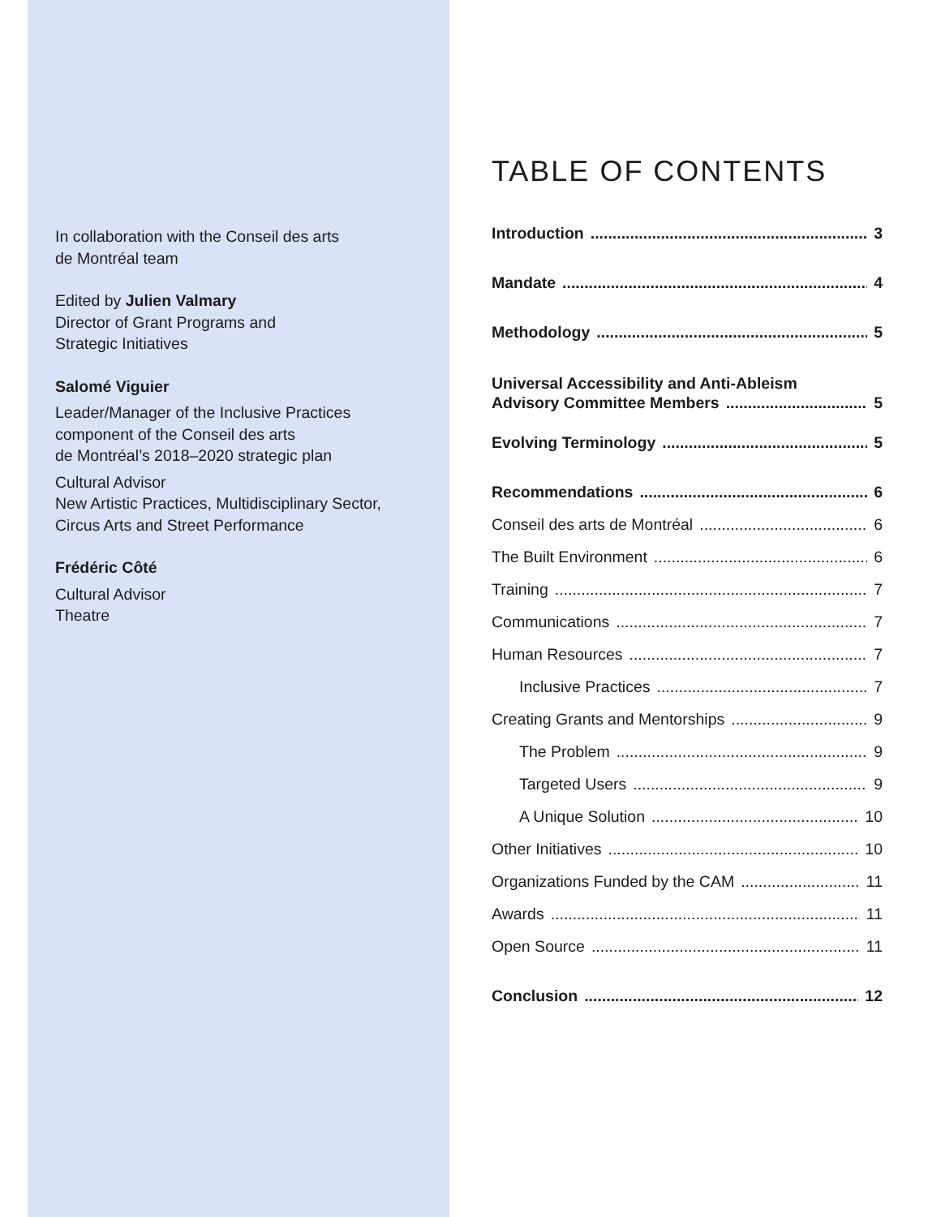In collaboration with the Conseil des arts
de Montréal team
Edited by Julien Valmary
Director of Grant Programs and
Strategic Initiatives
Salomé Viguier
Leader/Manager of the Inclusive Practices
component of the Conseil des arts
de Montréal’s 2018–2020 strategic plan
Cultural Advisor
New Artistic Practices, Multidisciplinary Sector,
Circus Arts and Street Performance
Frédéric Côté
Cultural Advisor
Theatre
TABLE OF CONTENTS
Introduction 3
Mandate 4
Methodology 5
Universal Accessibility and Anti-Ableism
Advisory Committee Members 5
Evolving Terminology 5
Recommendations 6
Conseil des arts de Montréal 6
The Built Environment 6
Training 7
Communications 7
Human Resources 7
Inclusive Practices 7
Creating Grants and Mentorships 9
The Problem 9
Targeted Users 9
A Unique Solution 10
Other Initiatives 10
Organizations Funded by the CAM 11
Awards 11
Open Source 11
Conclusion 12